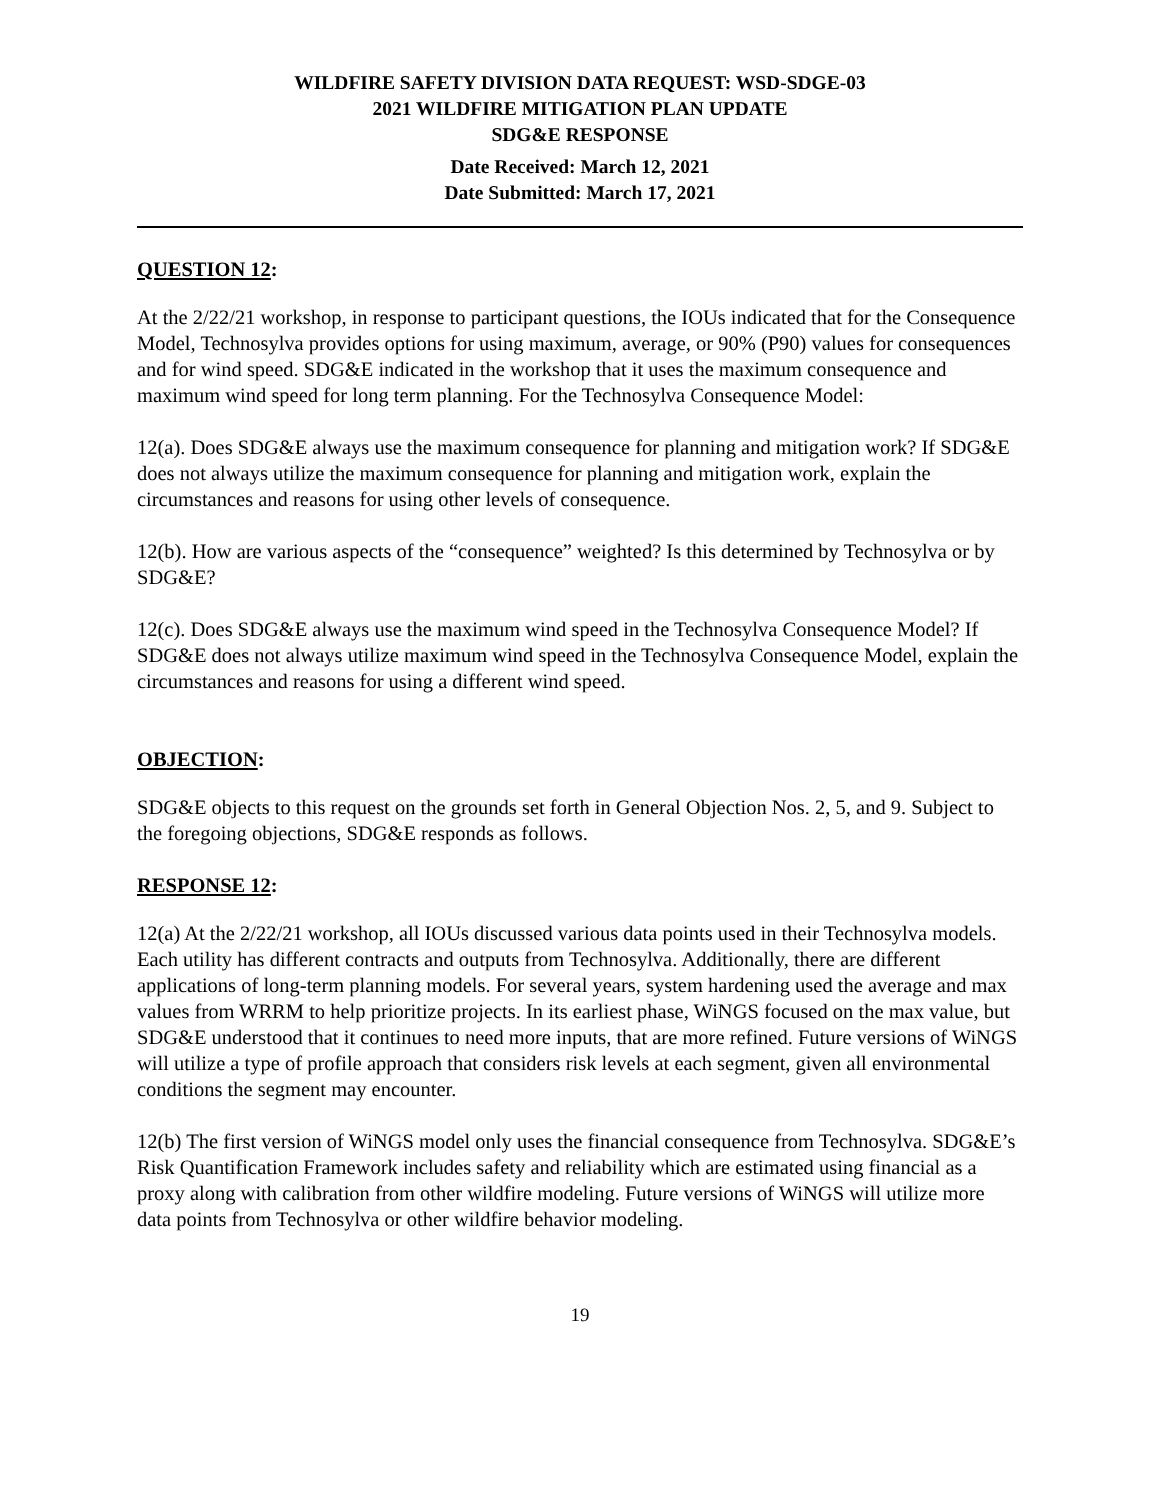WILDFIRE SAFETY DIVISION DATA REQUEST: WSD-SDGE-03
2021 WILDFIRE MITIGATION PLAN UPDATE
SDG&E RESPONSE
Date Received: March 12, 2021
Date Submitted: March 17, 2021
QUESTION 12:
At the 2/22/21 workshop, in response to participant questions, the IOUs indicated that for the Consequence Model, Technosylva provides options for using maximum, average, or 90% (P90) values for consequences and for wind speed. SDG&E indicated in the workshop that it uses the maximum consequence and maximum wind speed for long term planning. For the Technosylva Consequence Model:
12(a). Does SDG&E always use the maximum consequence for planning and mitigation work? If SDG&E does not always utilize the maximum consequence for planning and mitigation work, explain the circumstances and reasons for using other levels of consequence.
12(b). How are various aspects of the “consequence” weighted? Is this determined by Technosylva or by SDG&E?
12(c). Does SDG&E always use the maximum wind speed in the Technosylva Consequence Model? If SDG&E does not always utilize maximum wind speed in the Technosylva Consequence Model, explain the circumstances and reasons for using a different wind speed.
OBJECTION:
SDG&E objects to this request on the grounds set forth in General Objection Nos. 2, 5, and 9. Subject to the foregoing objections, SDG&E responds as follows.
RESPONSE 12:
12(a) At the 2/22/21 workshop, all IOUs discussed various data points used in their Technosylva models. Each utility has different contracts and outputs from Technosylva. Additionally, there are different applications of long-term planning models. For several years, system hardening used the average and max values from WRRM to help prioritize projects. In its earliest phase, WiNGS focused on the max value, but SDG&E understood that it continues to need more inputs, that are more refined. Future versions of WiNGS will utilize a type of profile approach that considers risk levels at each segment, given all environmental conditions the segment may encounter.
12(b) The first version of WiNGS model only uses the financial consequence from Technosylva. SDG&E’s Risk Quantification Framework includes safety and reliability which are estimated using financial as a proxy along with calibration from other wildfire modeling. Future versions of WiNGS will utilize more data points from Technosylva or other wildfire behavior modeling.
19